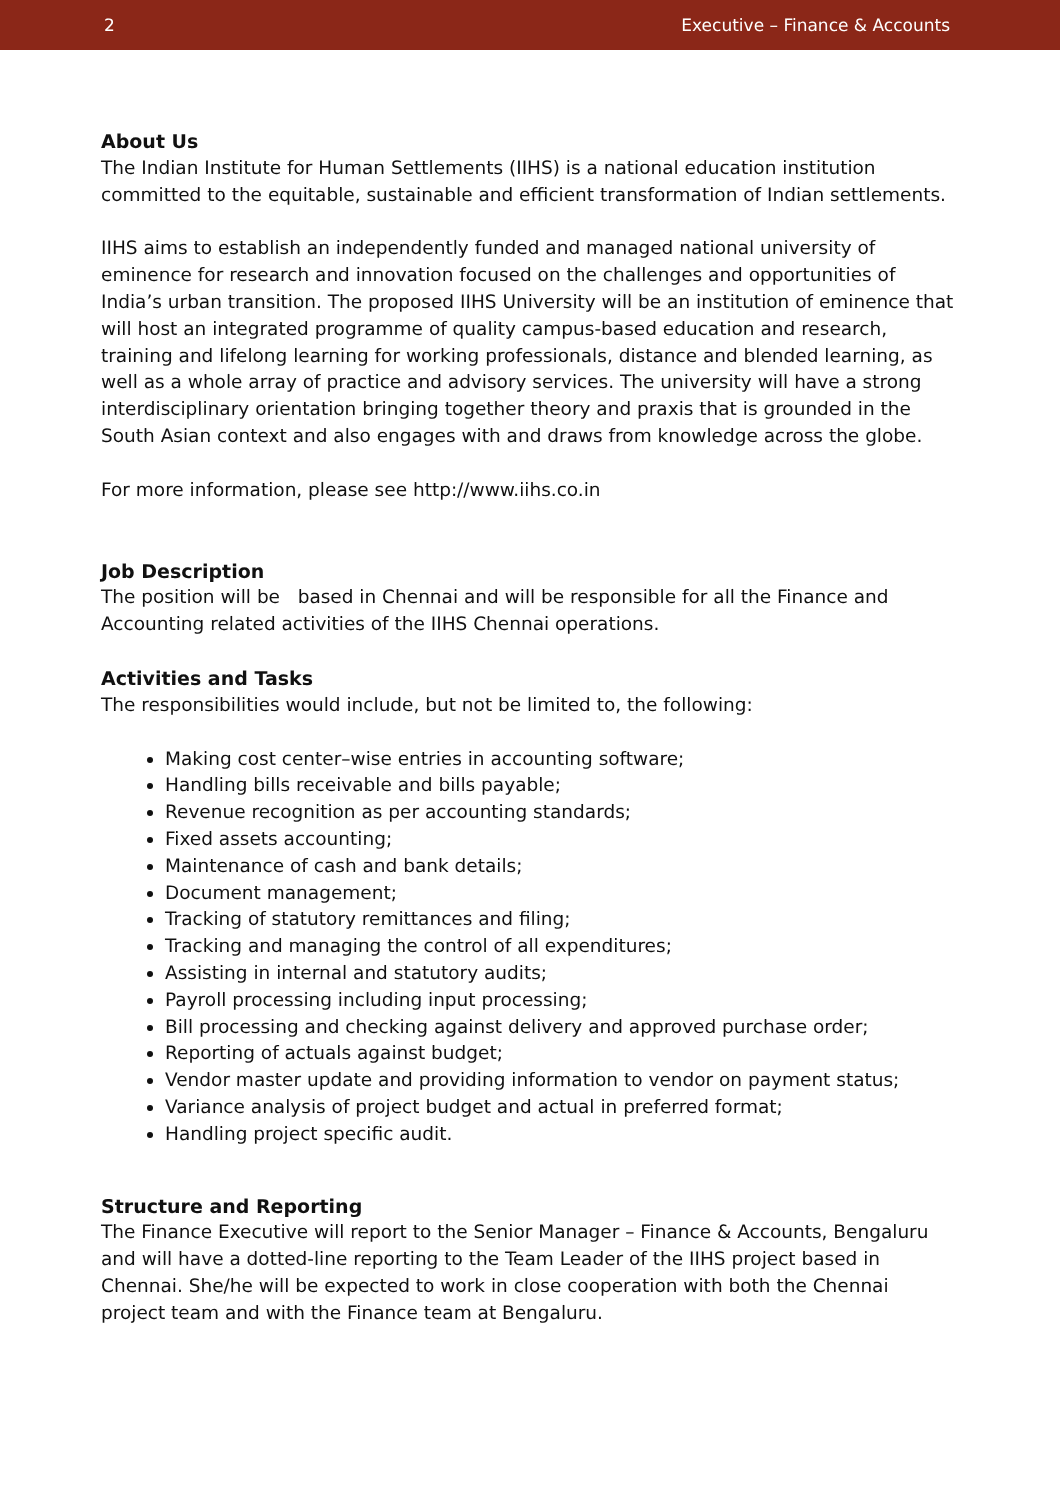2 Executive – Finance & Accounts
About Us
The Indian Institute for Human Settlements (IIHS) is a national education institution committed to the equitable, sustainable and efficient transformation of Indian settlements.
IIHS aims to establish an independently funded and managed national university of eminence for research and innovation focused on the challenges and opportunities of India’s urban transition. The proposed IIHS University will be an institution of eminence that will host an integrated programme of quality campus-based education and research, training and lifelong learning for working professionals, distance and blended learning, as well as a whole array of practice and advisory services. The university will have a strong interdisciplinary orientation bringing together theory and praxis that is grounded in the South Asian context and also engages with and draws from knowledge across the globe.
For more information, please see http://www.iihs.co.in
Job Description
The position will be based in Chennai and will be responsible for all the Finance and Accounting related activities of the IIHS Chennai operations.
Activities and Tasks
The responsibilities would include, but not be limited to, the following:
Making cost center–wise entries in accounting software;
Handling bills receivable and bills payable;
Revenue recognition as per accounting standards;
Fixed assets accounting;
Maintenance of cash and bank details;
Document management;
Tracking of statutory remittances and filing;
Tracking and managing the control of all expenditures;
Assisting in internal and statutory audits;
Payroll processing including input processing;
Bill processing and checking against delivery and approved purchase order;
Reporting of actuals against budget;
Vendor master update and providing information to vendor on payment status;
Variance analysis of project budget and actual in preferred format;
Handling project specific audit.
Structure and Reporting
The Finance Executive will report to the Senior Manager – Finance & Accounts, Bengaluru and will have a dotted-line reporting to the Team Leader of the IIHS project based in Chennai. She/he will be expected to work in close cooperation with both the Chennai project team and with the Finance team at Bengaluru.